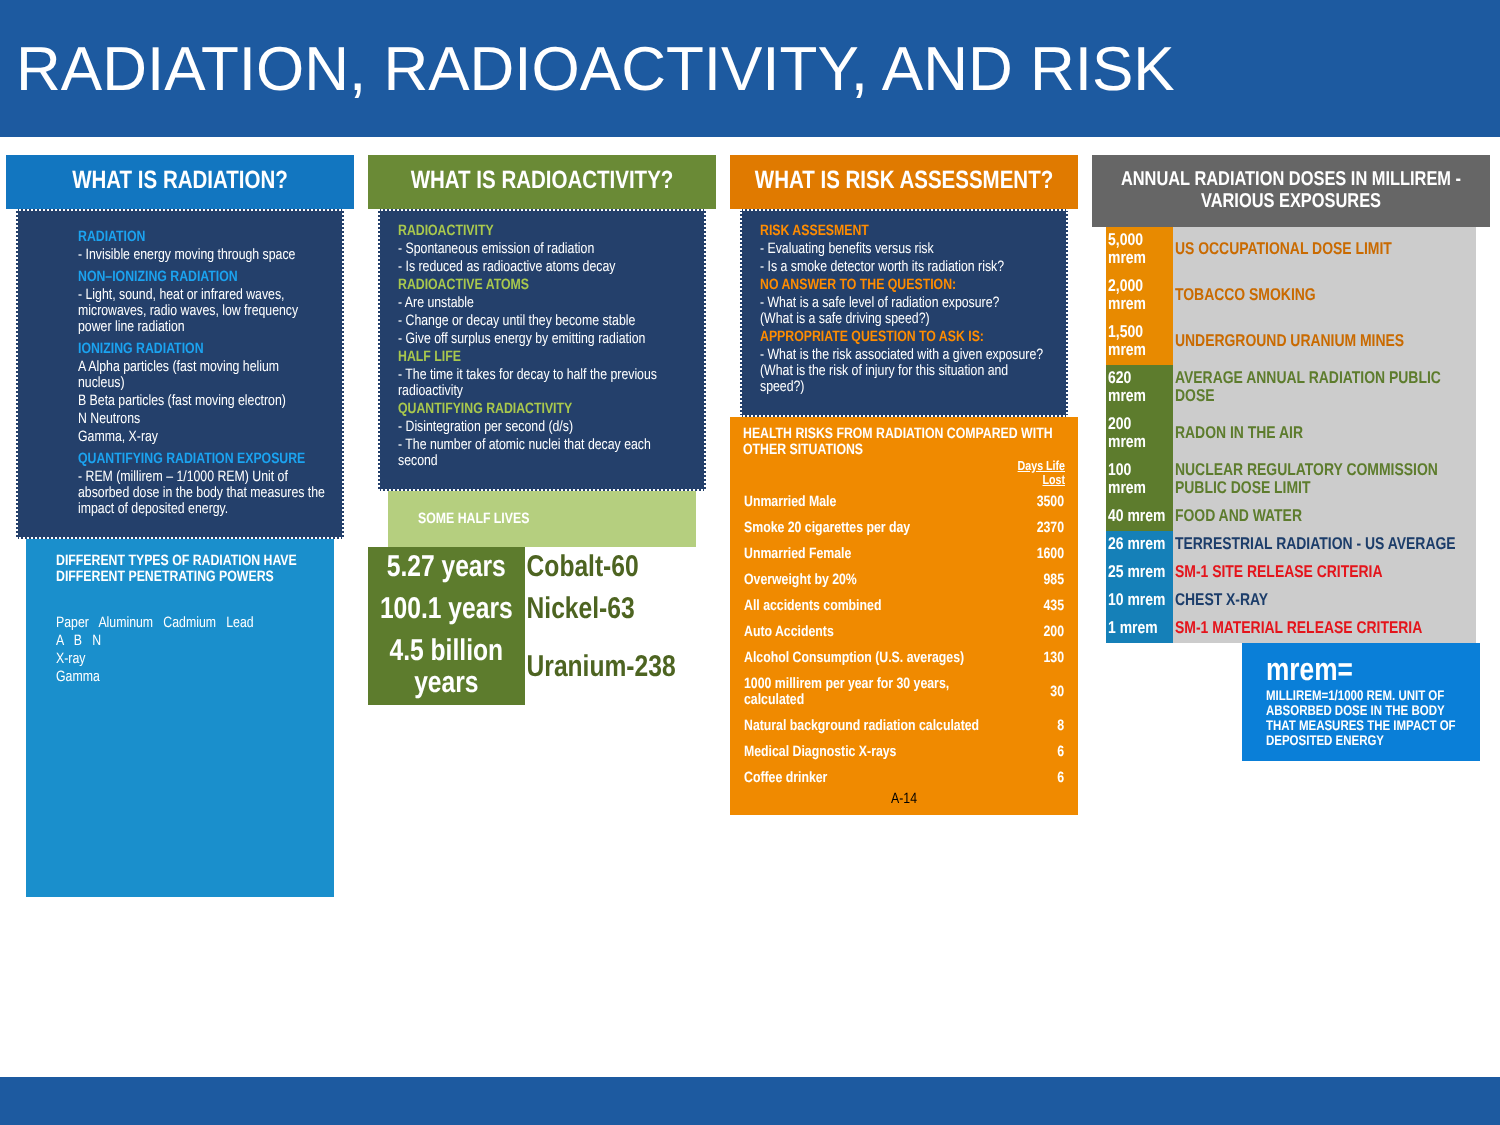RADIATION, RADIOACTIVITY, AND RISK
WHAT IS RADIATION?
RADIATION
- Invisible energy moving through space
NON–IONIZING RADIATION
- Light, sound, heat or infrared waves, microwaves, radio waves, low frequency power line radiation
IONIZING RADIATION
A Alpha particles (fast moving helium nucleus)
B Beta particles (fast moving electron)
N Neutrons
Gamma, X-ray
QUANTIFYING RADIATION EXPOSURE
- REM (millirem – 1/1000 REM) Unit of absorbed dose in the body that measures the impact of deposited energy.
DIFFERENT TYPES OF RADIATION HAVE DIFFERENT PENETRATING POWERS
Paper Aluminum Cadmium Lead
A B N
X-ray
Gamma
WHAT IS RADIOACTIVITY?
RADIOACTIVITY
- Spontaneous emission of radiation
- Is reduced as radioactive atoms decay
RADIOACTIVE ATOMS
- Are unstable
- Change or decay until they become stable
- Give off surplus energy by emitting radiation
HALF LIFE
- The time it takes for decay to half the previous radioactivity
QUANTIFYING RADIACTIVITY
- Disintegration per second (d/s)
- The number of atomic nuclei that decay each second
SOME HALF LIVES
| 5.27 years | Cobalt-60 |
| 100.1 years | Nickel-63 |
| 4.5 billion years | Uranium-238 |
WHAT IS RISK ASSESSMENT?
RISK ASSESMENT
- Evaluating benefits versus risk
- Is a smoke detector worth its radiation risk?
NO ANSWER TO THE QUESTION:
- What is a safe level of radiation exposure?
(What is a safe driving speed?)
APPROPRIATE QUESTION TO ASK IS:
- What is the risk associated with a given exposure? (What is the risk of injury for this situation and speed?)
| HEALTH RISKS FROM RADIATION COMPARED WITH OTHER SITUATIONS | |
| --- | --- |
| | Days Life Lost |
| Unmarried Male | 3500 |
| Smoke 20 cigarettes per day | 2370 |
| Unmarried Female | 1600 |
| Overweight by 20% | 985 |
| All accidents combined | 435 |
| Auto Accidents | 200 |
| Alcohol Consumption (U.S. averages) | 130 |
| 1000 millirem per year for 30 years, calculated | 30 |
| Natural background radiation calculated | 8 |
| Medical Diagnostic X-rays | 6 |
| Coffee drinker | 6 |
A-14
ANNUAL RADIATION DOSES IN MILLIREM - VARIOUS EXPOSURES
| 5,000 mrem | US OCCUPATIONAL DOSE LIMIT |
| 2,000 mrem | TOBACCO SMOKING |
| 1,500 mrem | UNDERGROUND URANIUM MINES |
| 620 mrem | AVERAGE ANNUAL RADIATION PUBLIC DOSE |
| 200 mrem | RADON IN THE AIR |
| 100 mrem | NUCLEAR REGULATORY COMMISSION PUBLIC DOSE LIMIT |
| 40 mrem | FOOD AND WATER |
| 26 mrem | TERRESTRIAL RADIATION - US AVERAGE |
| 25 mrem | SM-1 SITE RELEASE CRITERIA |
| 10 mrem | CHEST X-RAY |
| 1 mrem | SM-1 MATERIAL RELEASE CRITERIA |
mrem=
MILLIREM=1/1000 REM. UNIT OF ABSORBED DOSE IN THE BODY THAT MEASURES THE IMPACT OF DEPOSITED ENERGY